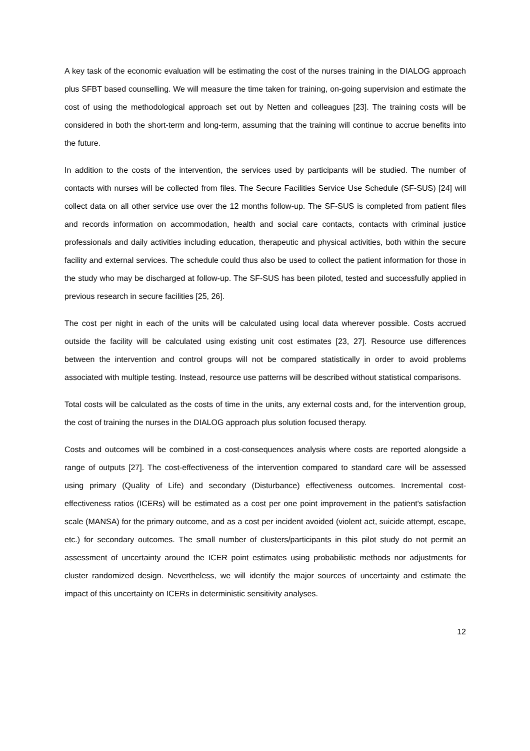A key task of the economic evaluation will be estimating the cost of the nurses training in the DIALOG approach plus SFBT based counselling. We will measure the time taken for training, on-going supervision and estimate the cost of using the methodological approach set out by Netten and colleagues [23]. The training costs will be considered in both the short-term and long-term, assuming that the training will continue to accrue benefits into the future.
In addition to the costs of the intervention, the services used by participants will be studied. The number of contacts with nurses will be collected from files. The Secure Facilities Service Use Schedule (SF-SUS) [24] will collect data on all other service use over the 12 months follow-up. The SF-SUS is completed from patient files and records information on accommodation, health and social care contacts, contacts with criminal justice professionals and daily activities including education, therapeutic and physical activities, both within the secure facility and external services. The schedule could thus also be used to collect the patient information for those in the study who may be discharged at follow-up. The SF-SUS has been piloted, tested and successfully applied in previous research in secure facilities [25, 26].
The cost per night in each of the units will be calculated using local data wherever possible. Costs accrued outside the facility will be calculated using existing unit cost estimates [23, 27]. Resource use differences between the intervention and control groups will not be compared statistically in order to avoid problems associated with multiple testing. Instead, resource use patterns will be described without statistical comparisons.
Total costs will be calculated as the costs of time in the units, any external costs and, for the intervention group, the cost of training the nurses in the DIALOG approach plus solution focused therapy.
Costs and outcomes will be combined in a cost-consequences analysis where costs are reported alongside a range of outputs [27]. The cost-effectiveness of the intervention compared to standard care will be assessed using primary (Quality of Life) and secondary (Disturbance) effectiveness outcomes. Incremental cost-effectiveness ratios (ICERs) will be estimated as a cost per one point improvement in the patient's satisfaction scale (MANSA) for the primary outcome, and as a cost per incident avoided (violent act, suicide attempt, escape, etc.) for secondary outcomes. The small number of clusters/participants in this pilot study do not permit an assessment of uncertainty around the ICER point estimates using probabilistic methods nor adjustments for cluster randomized design. Nevertheless, we will identify the major sources of uncertainty and estimate the impact of this uncertainty on ICERs in deterministic sensitivity analyses.
12